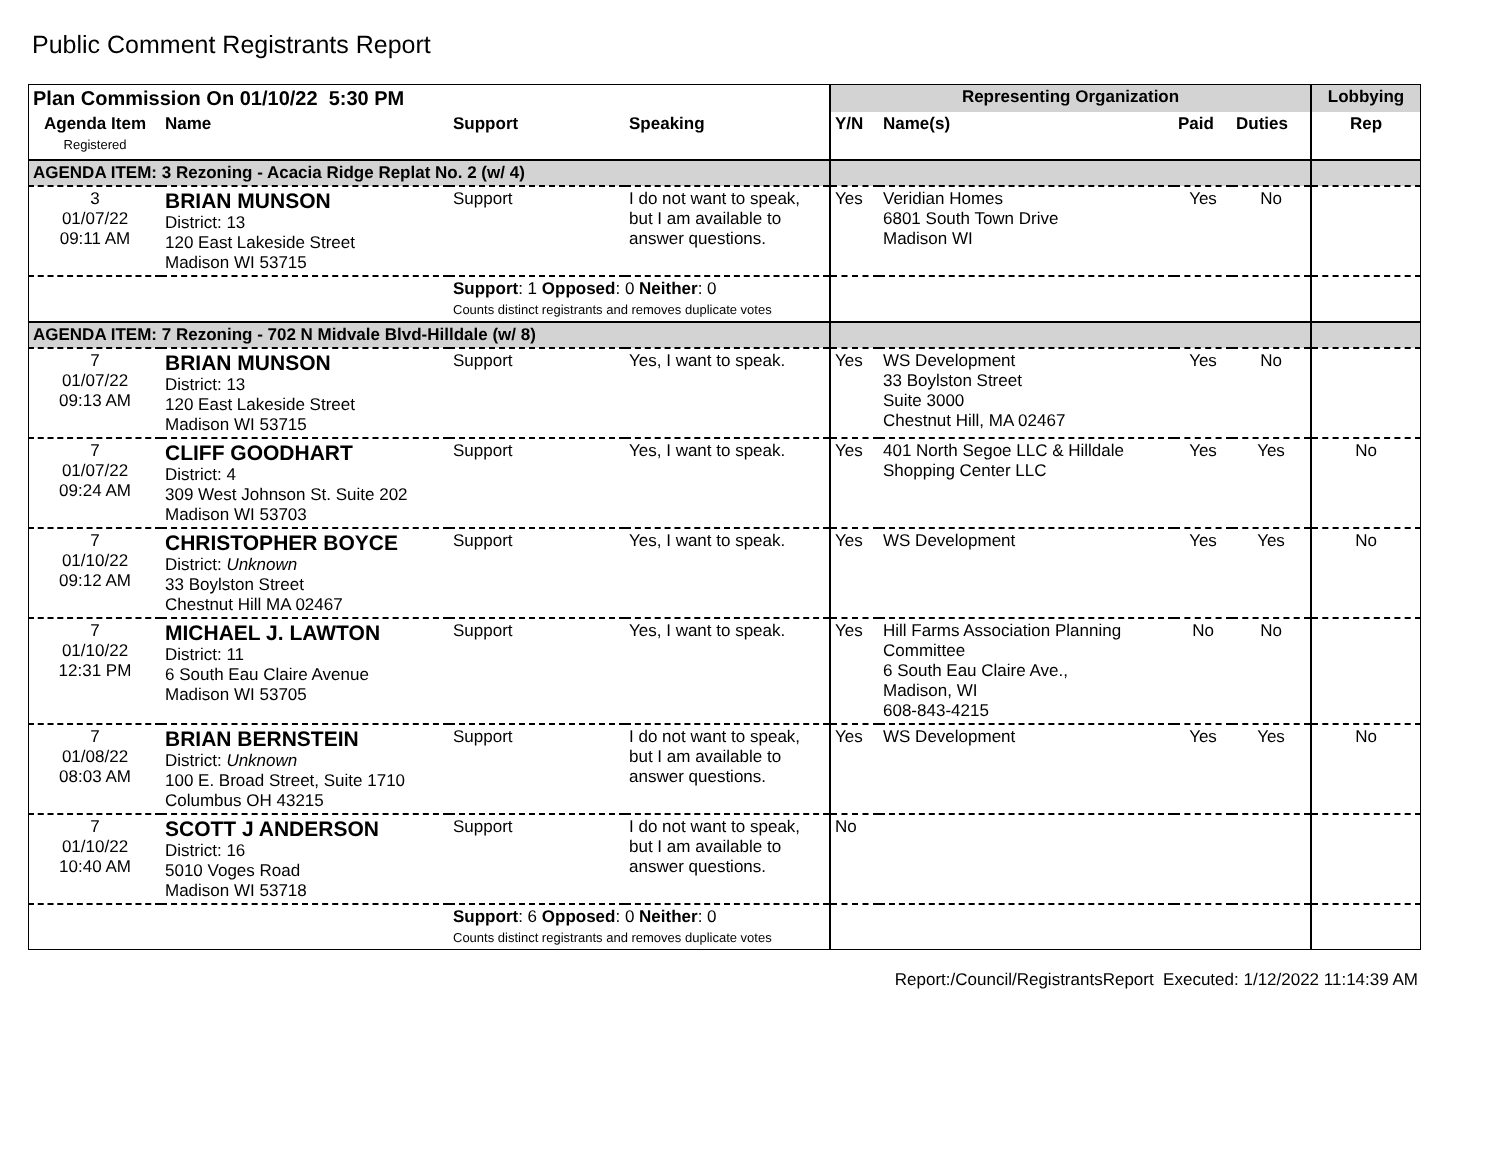Public Comment Registrants Report
| Plan Commission On 01/10/22 5:30 PM | | | | Representing Organization | | | | Lobbying |
| --- | --- | --- | --- | --- | --- | --- | --- | --- |
| Agenda Item Registered | Name | Support | Speaking | Y/N | Name(s) | Paid | Duties | Rep |
| AGENDA ITEM: 3 Rezoning - Acacia Ridge Replat No. 2 (w/ 4) | | | | | | | | |
| 3 01/07/22 09:11 AM | BRIAN MUNSON District: 13 120 East Lakeside Street Madison WI 53715 | Support | I do not want to speak, but I am available to answer questions. | Yes | Veridian Homes 6801 South Town Drive Madison WI | Yes | No | |
| | | Support : 1 Opposed : 0 Neither : 0 Counts distinct registrants and removes duplicate votes | | | | | | |
| AGENDA ITEM: 7 Rezoning - 702 N Midvale Blvd-Hilldale (w/ 8) | | | | | | | | |
| 7 01/07/22 09:13 AM | BRIAN MUNSON District: 13 120 East Lakeside Street Madison WI 53715 | Support | Yes, I want to speak. | Yes | WS Development 33 Boylston Street Suite 3000 Chestnut Hill, MA 02467 | Yes | No | |
| 7 01/07/22 09:24 AM | CLIFF GOODHART District: 4 309 West Johnson St. Suite 202 Madison WI 53703 | Support | Yes, I want to speak. | Yes | 401 North Segoe LLC & Hilldale Shopping Center LLC | Yes | Yes | No |
| 7 01/10/22 09:12 AM | CHRISTOPHER BOYCE District: Unknown 33 Boylston Street Chestnut Hill MA 02467 | Support | Yes, I want to speak. | Yes | WS Development | Yes | Yes | No |
| 7 01/10/22 12:31 PM | MICHAEL J. LAWTON District: 11 6 South Eau Claire Avenue Madison WI 53705 | Support | Yes, I want to speak. | Yes | Hill Farms Association Planning Committee 6 South Eau Claire Ave., Madison, WI 608-843-4215 | No | No | |
| 7 01/08/22 08:03 AM | BRIAN BERNSTEIN District: Unknown 100 E. Broad Street, Suite 1710 Columbus OH 43215 | Support | I do not want to speak, but I am available to answer questions. | Yes | WS Development | Yes | Yes | No |
| 7 01/10/22 10:40 AM | SCOTT J ANDERSON District: 16 5010 Voges Road Madison WI 53718 | Support | I do not want to speak, but I am available to answer questions. | No | | | | |
| | | Support : 6 Opposed : 0 Neither : 0 Counts distinct registrants and removes duplicate votes | | | | | | |
Report:/Council/RegistrantsReport Executed: 1/12/2022 11:14:39 AM